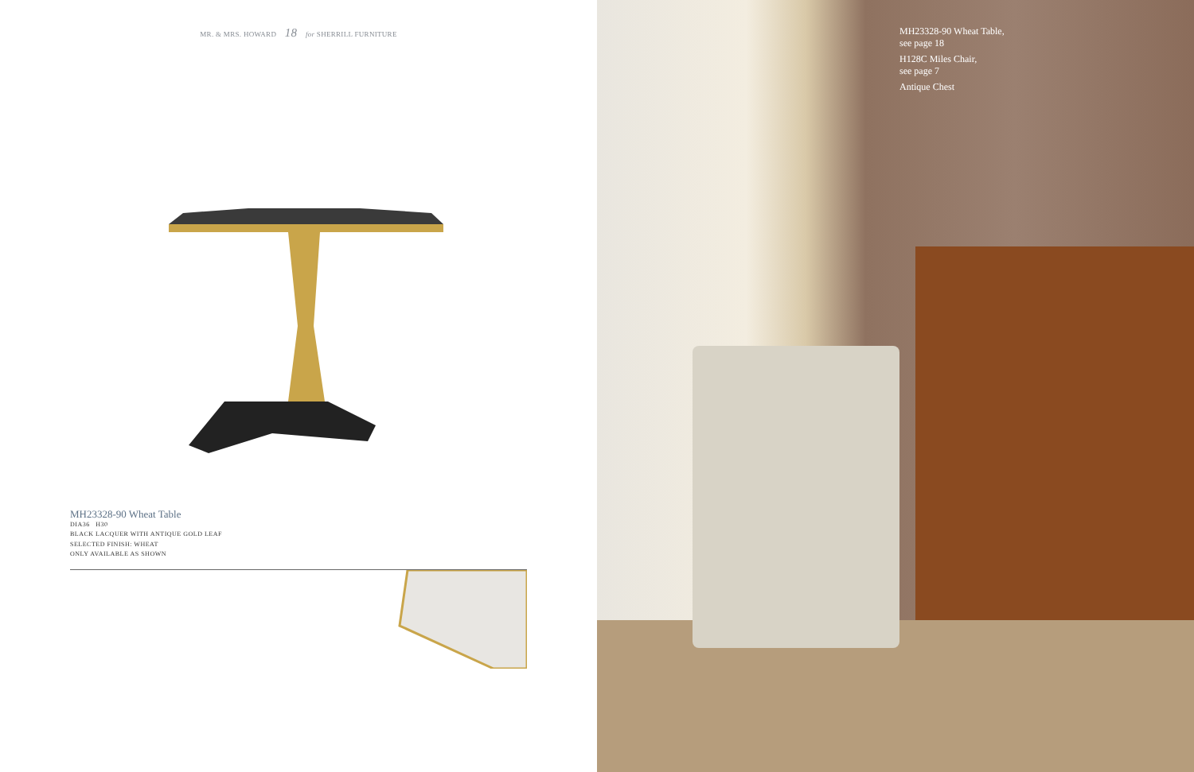MR. & MRS. HOWARD 18 for SHERRILL FURNITURE
MH23328-90 Wheat Table
DIA36 H30
BLACK LACQUER WITH ANTIQUE GOLD LEAF
SELECTED FINISH: WHEAT
ONLY AVAILABLE AS SHOWN
MH23328-90 Wheat Table,
see page 18
H128C Miles Chair,
see page 7
Antique Chest